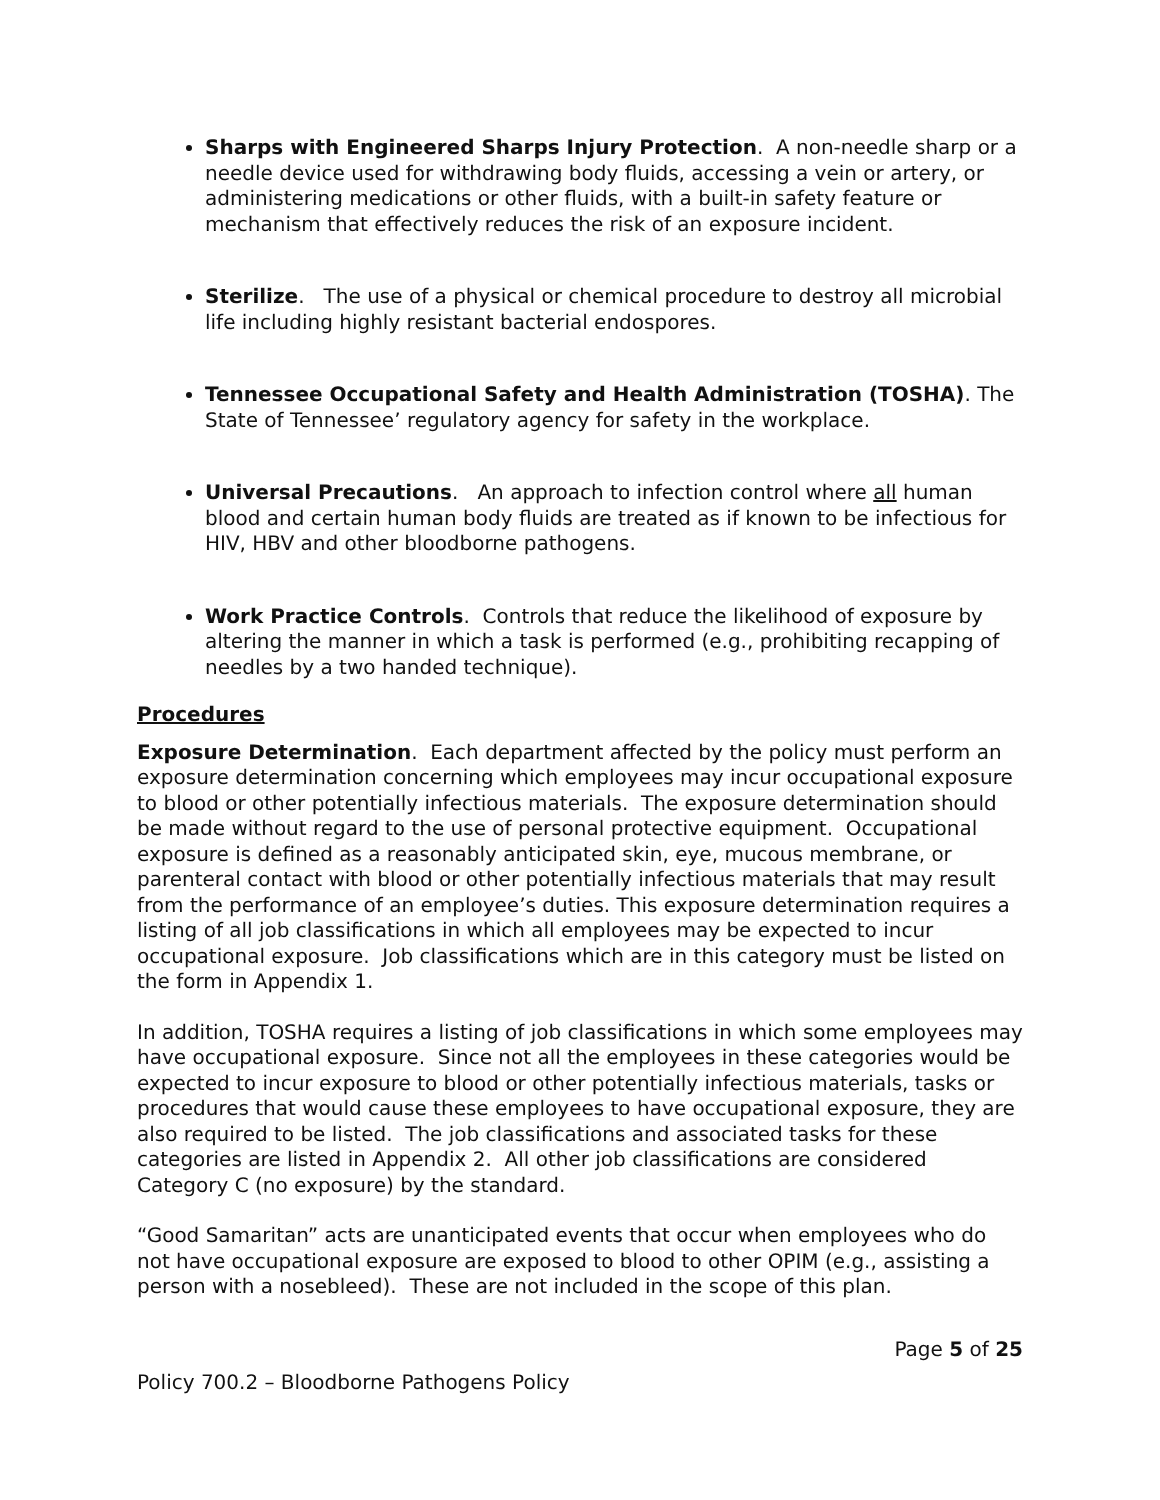Sharps with Engineered Sharps Injury Protection. A non-needle sharp or a needle device used for withdrawing body fluids, accessing a vein or artery, or administering medications or other fluids, with a built-in safety feature or mechanism that effectively reduces the risk of an exposure incident.
Sterilize. The use of a physical or chemical procedure to destroy all microbial life including highly resistant bacterial endospores.
Tennessee Occupational Safety and Health Administration (TOSHA). The State of Tennessee’ regulatory agency for safety in the workplace.
Universal Precautions. An approach to infection control where all human blood and certain human body fluids are treated as if known to be infectious for HIV, HBV and other bloodborne pathogens.
Work Practice Controls. Controls that reduce the likelihood of exposure by altering the manner in which a task is performed (e.g., prohibiting recapping of needles by a two handed technique).
Procedures
Exposure Determination. Each department affected by the policy must perform an exposure determination concerning which employees may incur occupational exposure to blood or other potentially infectious materials. The exposure determination should be made without regard to the use of personal protective equipment. Occupational exposure is defined as a reasonably anticipated skin, eye, mucous membrane, or parenteral contact with blood or other potentially infectious materials that may result from the performance of an employee’s duties. This exposure determination requires a listing of all job classifications in which all employees may be expected to incur occupational exposure. Job classifications which are in this category must be listed on the form in Appendix 1.
In addition, TOSHA requires a listing of job classifications in which some employees may have occupational exposure. Since not all the employees in these categories would be expected to incur exposure to blood or other potentially infectious materials, tasks or procedures that would cause these employees to have occupational exposure, they are also required to be listed. The job classifications and associated tasks for these categories are listed in Appendix 2. All other job classifications are considered Category C (no exposure) by the standard.
“Good Samaritan” acts are unanticipated events that occur when employees who do not have occupational exposure are exposed to blood to other OPIM (e.g., assisting a person with a nosebleed). These are not included in the scope of this plan.
Page 5 of 25
Policy 700.2 – Bloodborne Pathogens Policy